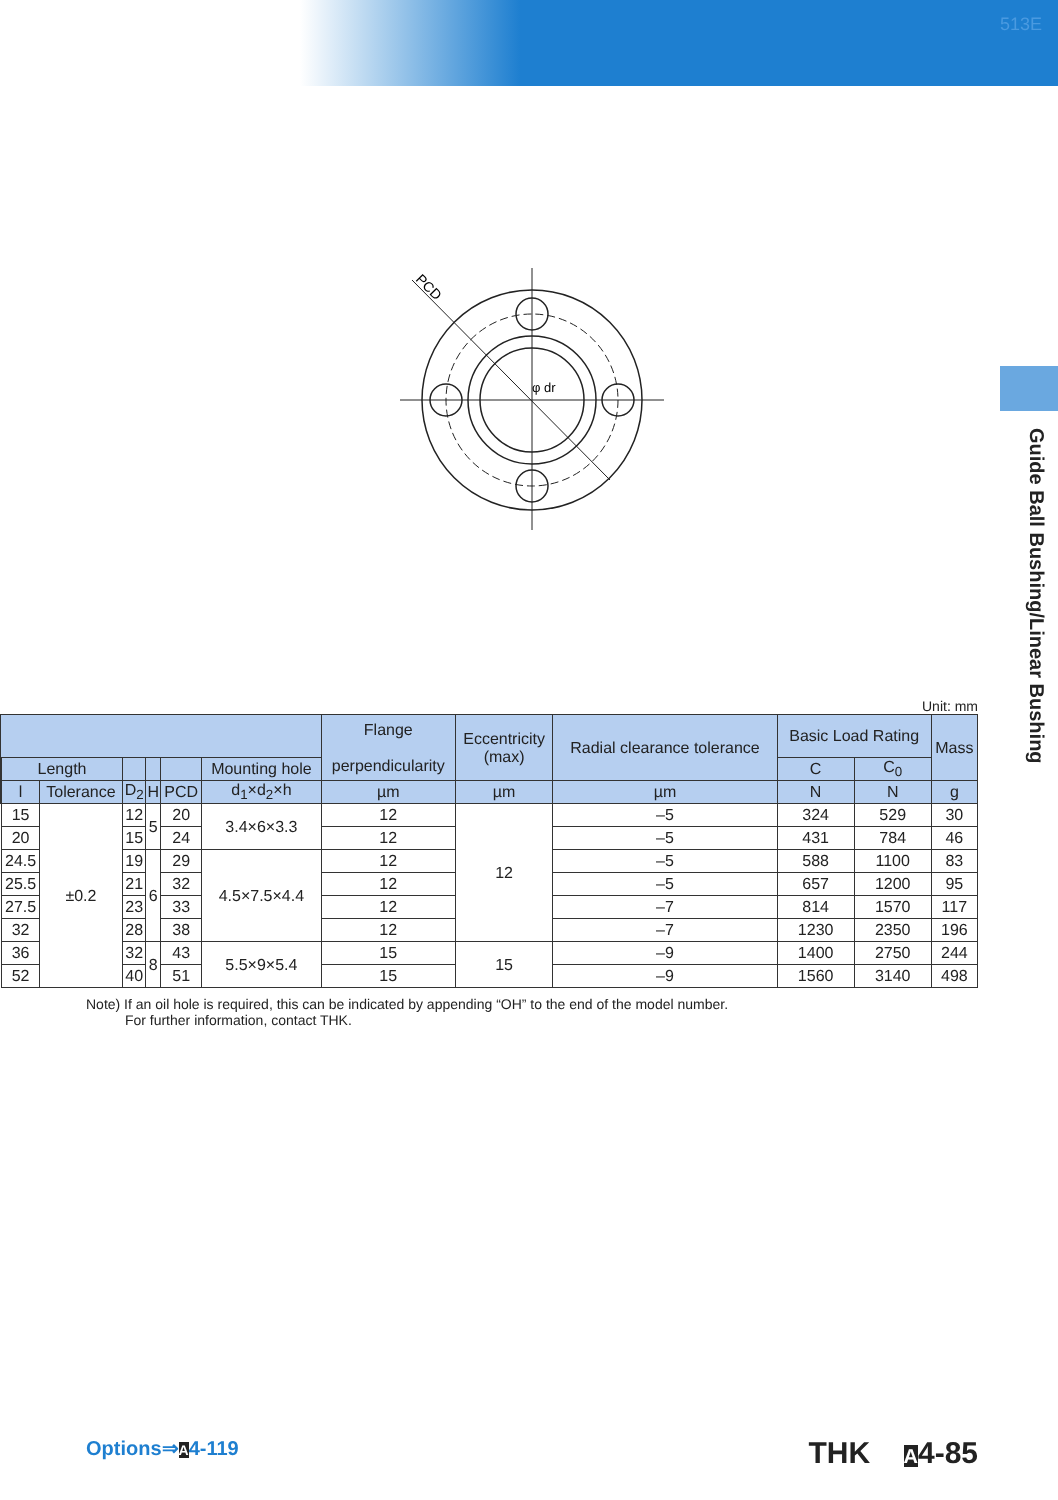513E
Guide Ball Bushing/Linear Bushing
PCD
φ dr
Unit: mm
| | | | | | | | Flange perpendicularity | Eccentricity (max) | Radial clearance tolerance | Basic Load Rating | | Mass |
| --- | --- | --- | --- | --- | --- | --- | --- | --- | --- | --- | --- | --- |
| | Length | | | | | Mounting hole | | | | C | C<sub>0</sub> | |
| | l | Tolerance | D<sub>2</sub> | H | PCD | d<sub>1</sub>×d<sub>2</sub>×h | µm | µm | µm | N | N | g |
| | 15 | ±0.2 | 12 | 5 | 20 | 3.4×6×3.3 | 12 | 12 | –5 | 324 | 529 | 30 |
| | 20 | | 15 | | 24 | | 12 | | –5 | 431 | 784 | 46 |
| | 24.5 | | 19 | 6 | 29 | 4.5×7.5×4.4 | 12 | | –5 | 588 | 1100 | 83 |
| | 25.5 | | 21 | | 32 | | 12 | | –5 | 657 | 1200 | 95 |
| | 27.5 | | 23 | | 33 | | 12 | | –7 | 814 | 1570 | 117 |
| | 32 | | 28 | | 38 | | 12 | | –7 | 1230 | 2350 | 196 |
| | 36 | | 32 | 8 | 43 | 5.5×9×5.4 | 15 | 15 | –9 | 1400 | 2750 | 244 |
| | 52 | | 40 | | 51 | | 15 | | –9 | 1560 | 3140 | 498 |
Note) If an oil hole is required, this can be indicated by appending “OH” to the end of the model number.
For further information, contact THK.
Options⇒A4-119 THK A4-85